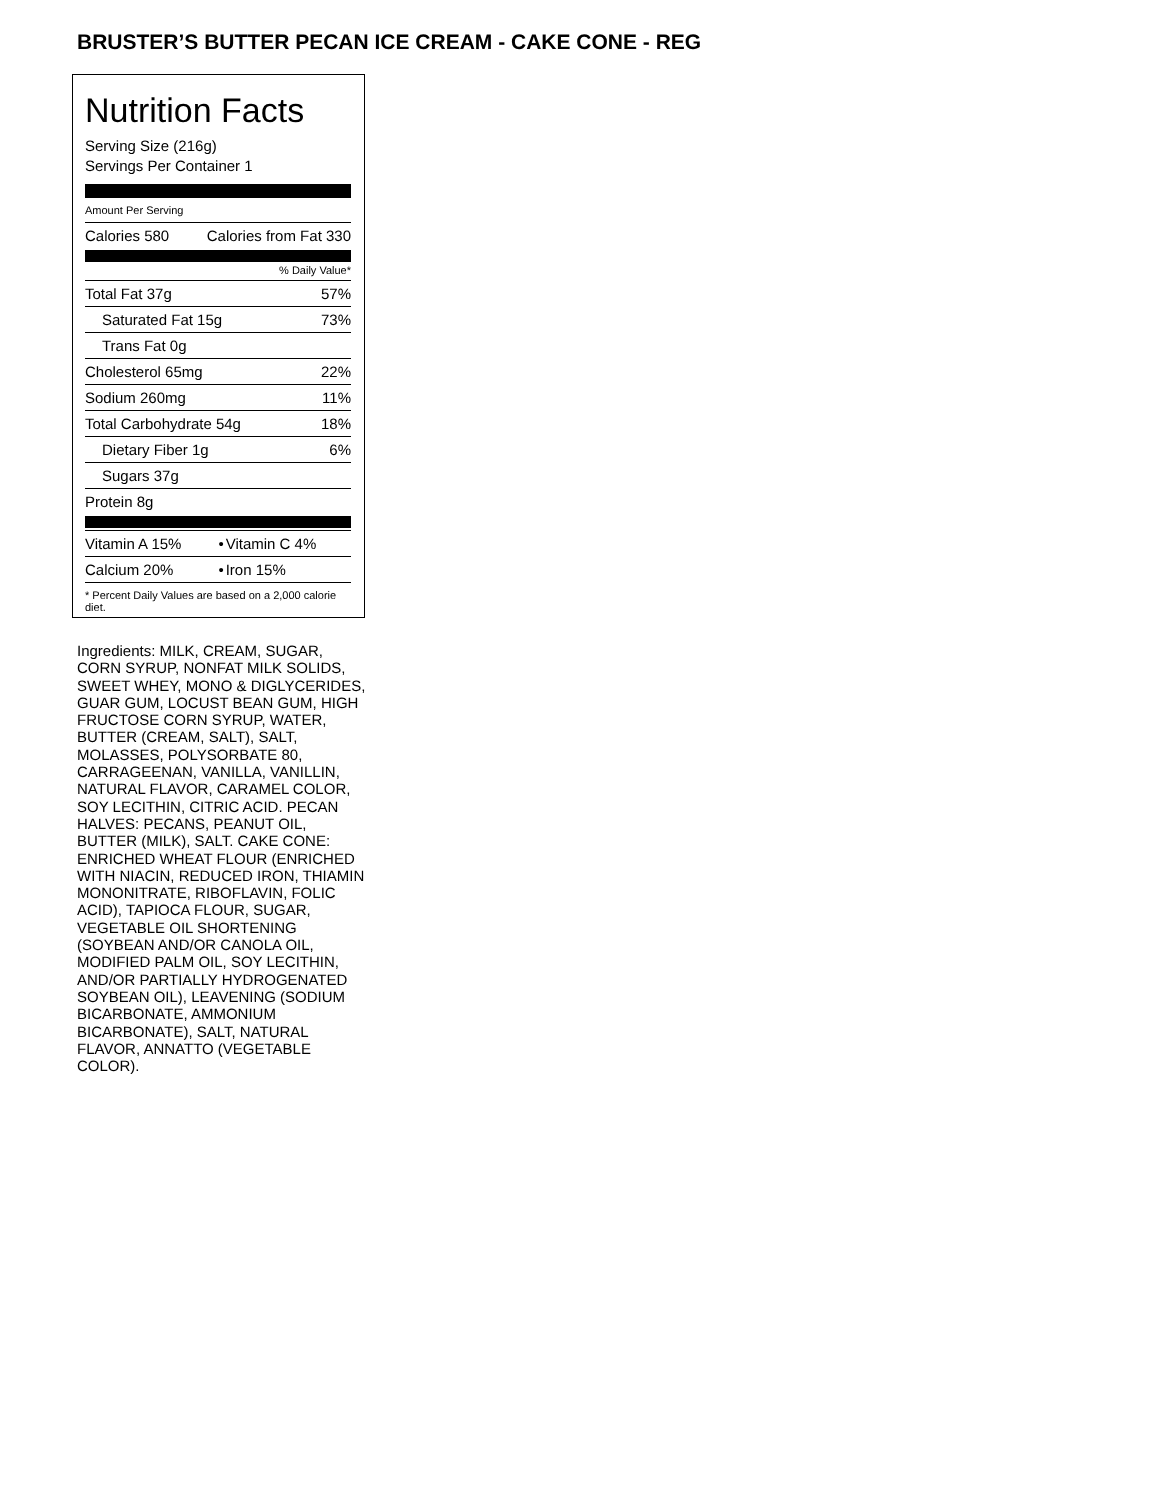BRUSTER’S BUTTER PECAN ICE CREAM - CAKE CONE - REG
Nutrition Facts
Serving Size (216g)
Servings Per Container 1
Amount Per Serving
| Calories 580 | Calories from Fat 330 |
% Daily Value*
| Total Fat 37g | 57% |
| Saturated Fat 15g | 73% |
| Trans Fat 0g | |
| Cholesterol 65mg | 22% |
| Sodium 260mg | 11% |
| Total Carbohydrate 54g | 18% |
| Dietary Fiber 1g | 6% |
| Sugars 37g | |
| Protein 8g | |
| Vitamin A 15% | • | Vitamin C 4% |
| Calcium 20% | • | Iron 15% |
* Percent Daily Values are based on a 2,000 calorie diet.
Ingredients: MILK, CREAM, SUGAR, CORN SYRUP, NONFAT MILK SOLIDS, SWEET WHEY, MONO & DIGLYCERIDES, GUAR GUM, LOCUST BEAN GUM, HIGH FRUCTOSE CORN SYRUP, WATER, BUTTER (CREAM, SALT), SALT, MOLASSES, POLYSORBATE 80, CARRAGEENAN, VANILLA, VANILLIN, NATURAL FLAVOR, CARAMEL COLOR, SOY LECITHIN, CITRIC ACID. PECAN HALVES: PECANS, PEANUT OIL, BUTTER (MILK), SALT. CAKE CONE: ENRICHED WHEAT FLOUR (ENRICHED WITH NIACIN, REDUCED IRON, THIAMIN MONONITRATE, RIBOFLAVIN, FOLIC ACID), TAPIOCA FLOUR, SUGAR, VEGETABLE OIL SHORTENING (SOYBEAN AND/OR CANOLA OIL, MODIFIED PALM OIL, SOY LECITHIN, AND/OR PARTIALLY HYDROGENATED SOYBEAN OIL), LEAVENING (SODIUM BICARBONATE, AMMONIUM BICARBONATE), SALT, NATURAL FLAVOR, ANNATTO (VEGETABLE COLOR).